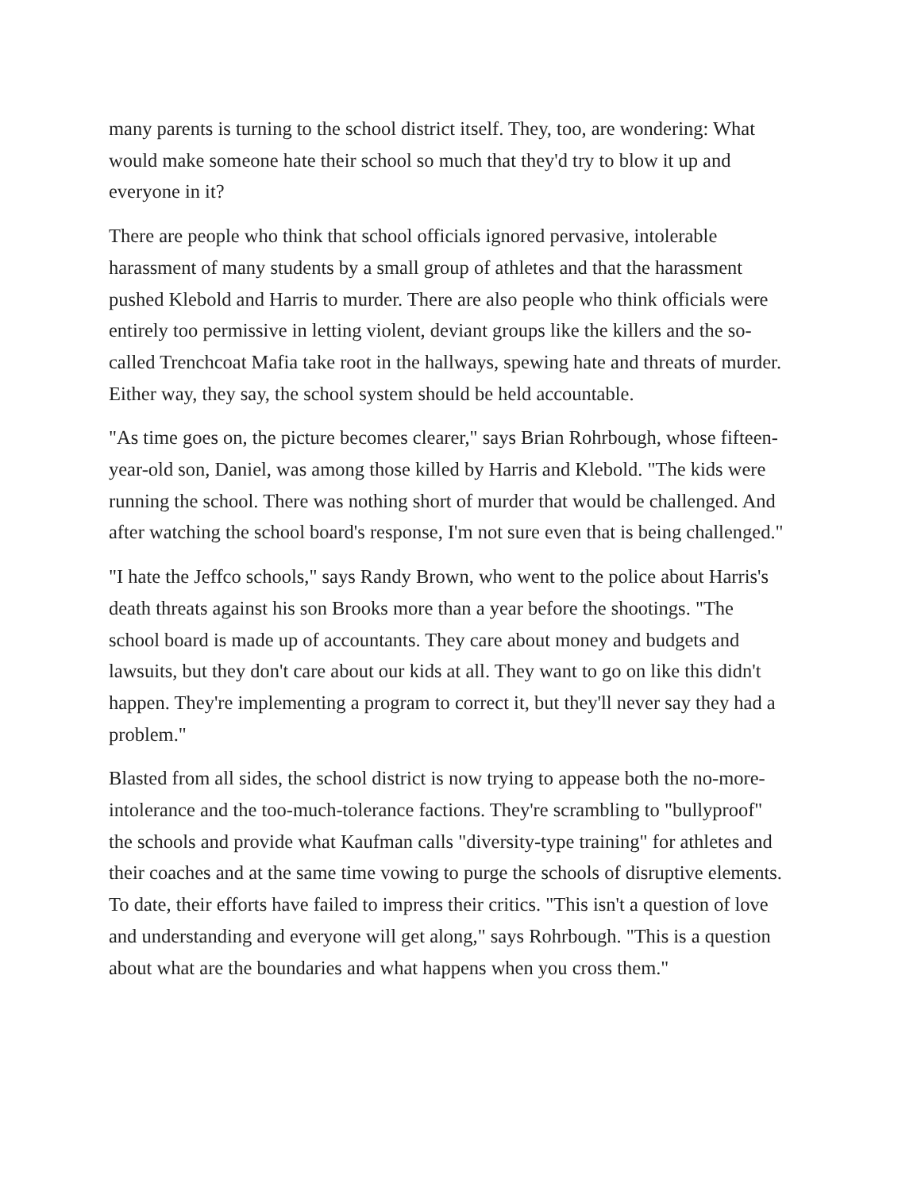many parents is turning to the school district itself. They, too, are wondering: What would make someone hate their school so much that they'd try to blow it up and everyone in it?
There are people who think that school officials ignored pervasive, intolerable harassment of many students by a small group of athletes and that the harassment pushed Klebold and Harris to murder. There are also people who think officials were entirely too permissive in letting violent, deviant groups like the killers and the so-called Trenchcoat Mafia take root in the hallways, spewing hate and threats of murder. Either way, they say, the school system should be held accountable.
"As time goes on, the picture becomes clearer," says Brian Rohrbough, whose fifteen-year-old son, Daniel, was among those killed by Harris and Klebold. "The kids were running the school. There was nothing short of murder that would be challenged. And after watching the school board's response, I'm not sure even that is being challenged."
"I hate the Jeffco schools," says Randy Brown, who went to the police about Harris's death threats against his son Brooks more than a year before the shootings. "The school board is made up of accountants. They care about money and budgets and lawsuits, but they don't care about our kids at all. They want to go on like this didn't happen. They're implementing a program to correct it, but they'll never say they had a problem."
Blasted from all sides, the school district is now trying to appease both the no-more-intolerance and the too-much-tolerance factions. They're scrambling to "bullyproof" the schools and provide what Kaufman calls "diversity-type training" for athletes and their coaches and at the same time vowing to purge the schools of disruptive elements. To date, their efforts have failed to impress their critics. "This isn't a question of love and understanding and everyone will get along," says Rohrbough. "This is a question about what are the boundaries and what happens when you cross them."